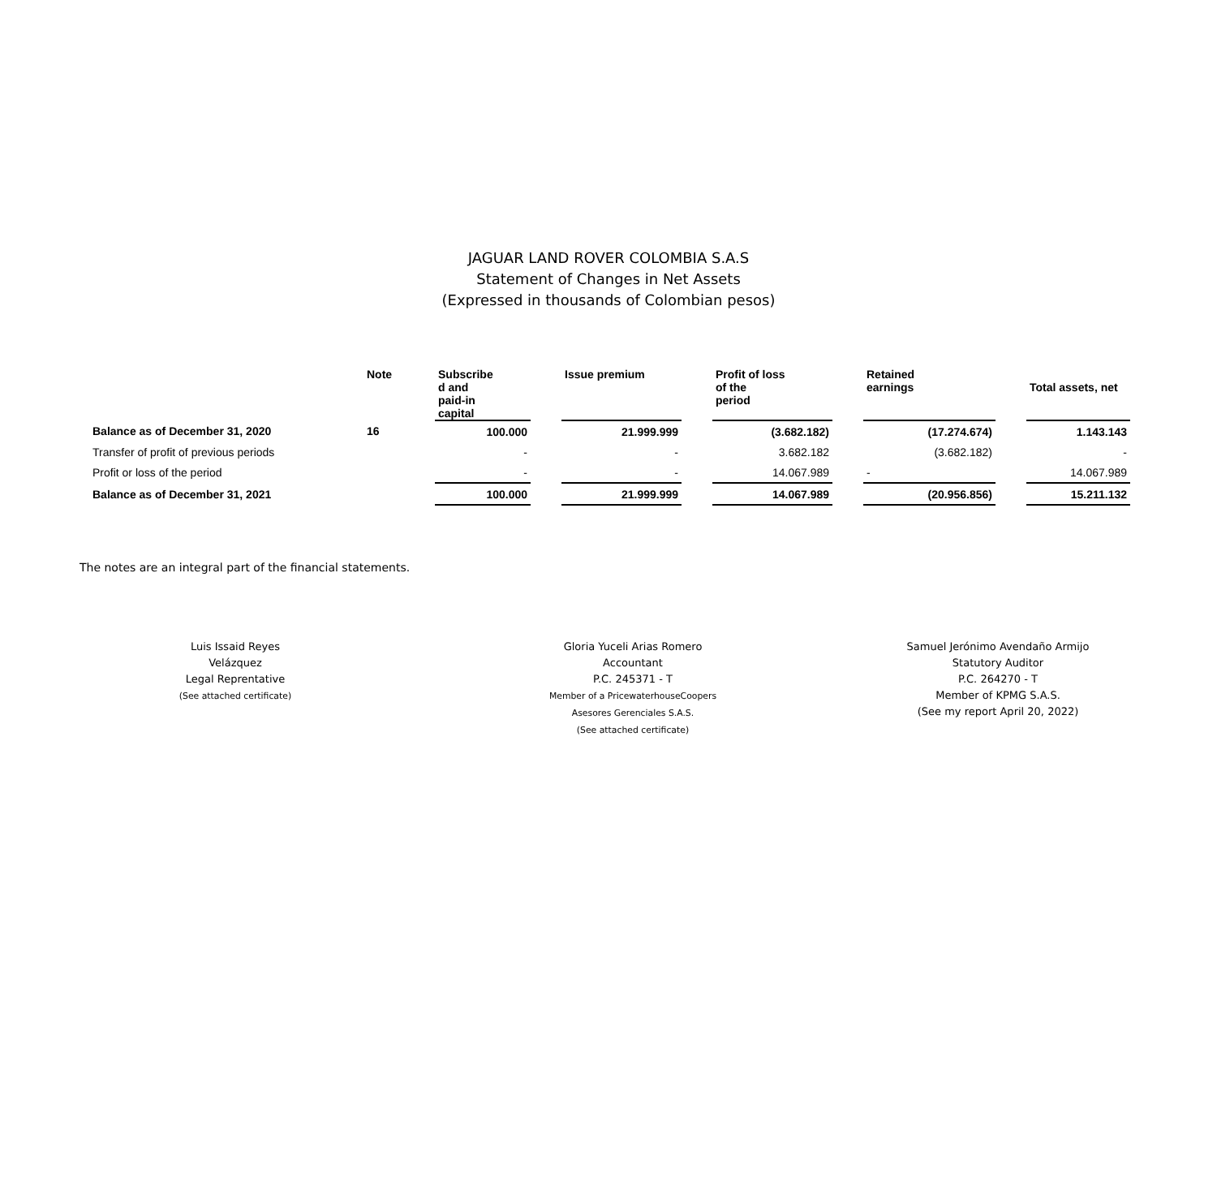JAGUAR LAND ROVER COLOMBIA S.A.S
Statement of Changes in Net Assets
(Expressed in thousands of Colombian pesos)
| | Note | Subscribe d and paid-in capital | | Issue premium | | Profit of loss of the period | | Retained earnings | | Total assets, net |
| --- | --- | --- | --- | --- | --- | --- | --- | --- | --- | --- |
| Balance as of December 31, 2020 | 16 | 100.000 | | 21.999.999 | | (3.682.182) | | (17.274.674) | | 1.143.143 |
| Transfer of profit of previous periods | | - | | - | | 3.682.182 | | (3.682.182) | | - |
| Profit or loss of the period | | - | | - | | 14.067.989 | | - | | 14.067.989 |
| Balance as of December 31, 2021 | | 100.000 | | 21.999.999 | | 14.067.989 | | (20.956.856) | | 15.211.132 |
The notes are an integral part of the financial statements.
Luis Issaid Reyes
Velázquez
Legal Reprentative
(See attached certificate)
Gloria Yuceli Arias Romero
Accountant
P.C. 245371 - T
Member of a PricewaterhouseCoopers
Asesores Gerenciales S.A.S.
(See attached certificate)
Samuel Jerónimo Avendaño Armijo
Statutory Auditor
P.C. 264270 - T
Member of KPMG S.A.S.
(See my report April 20, 2022)